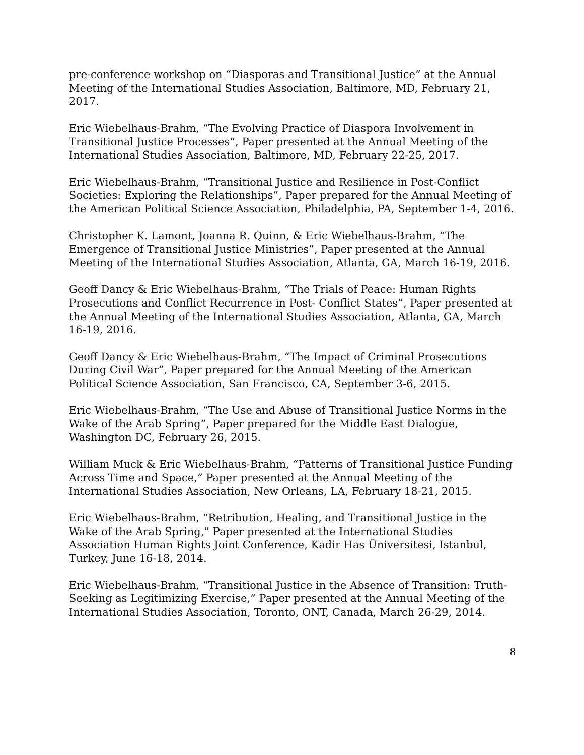pre-conference workshop on “Diasporas and Transitional Justice” at the Annual Meeting of the International Studies Association, Baltimore, MD, February 21, 2017.
Eric Wiebelhaus-Brahm, “The Evolving Practice of Diaspora Involvement in Transitional Justice Processes”, Paper presented at the Annual Meeting of the International Studies Association, Baltimore, MD, February 22-25, 2017.
Eric Wiebelhaus-Brahm, “Transitional Justice and Resilience in Post-Conflict Societies: Exploring the Relationships”, Paper prepared for the Annual Meeting of the American Political Science Association, Philadelphia, PA, September 1-4, 2016.
Christopher K. Lamont, Joanna R. Quinn, & Eric Wiebelhaus-Brahm, “The Emergence of Transitional Justice Ministries”, Paper presented at the Annual Meeting of the International Studies Association, Atlanta, GA, March 16-19, 2016.
Geoff Dancy & Eric Wiebelhaus-Brahm, “The Trials of Peace: Human Rights Prosecutions and Conflict Recurrence in Post- Conflict States”, Paper presented at the Annual Meeting of the International Studies Association, Atlanta, GA, March 16-19, 2016.
Geoff Dancy & Eric Wiebelhaus-Brahm, “The Impact of Criminal Prosecutions During Civil War”, Paper prepared for the Annual Meeting of the American Political Science Association, San Francisco, CA, September 3-6, 2015.
Eric Wiebelhaus-Brahm, “The Use and Abuse of Transitional Justice Norms in the Wake of the Arab Spring”, Paper prepared for the Middle East Dialogue, Washington DC, February 26, 2015.
William Muck & Eric Wiebelhaus-Brahm, “Patterns of Transitional Justice Funding Across Time and Space,” Paper presented at the Annual Meeting of the International Studies Association, New Orleans, LA, February 18-21, 2015.
Eric Wiebelhaus-Brahm, “Retribution, Healing, and Transitional Justice in the Wake of the Arab Spring,” Paper presented at the International Studies Association Human Rights Joint Conference, Kadir Has Üniversitesi, Istanbul, Turkey, June 16-18, 2014.
Eric Wiebelhaus-Brahm, “Transitional Justice in the Absence of Transition: Truth-Seeking as Legitimizing Exercise,” Paper presented at the Annual Meeting of the International Studies Association, Toronto, ONT, Canada, March 26-29, 2014.
8